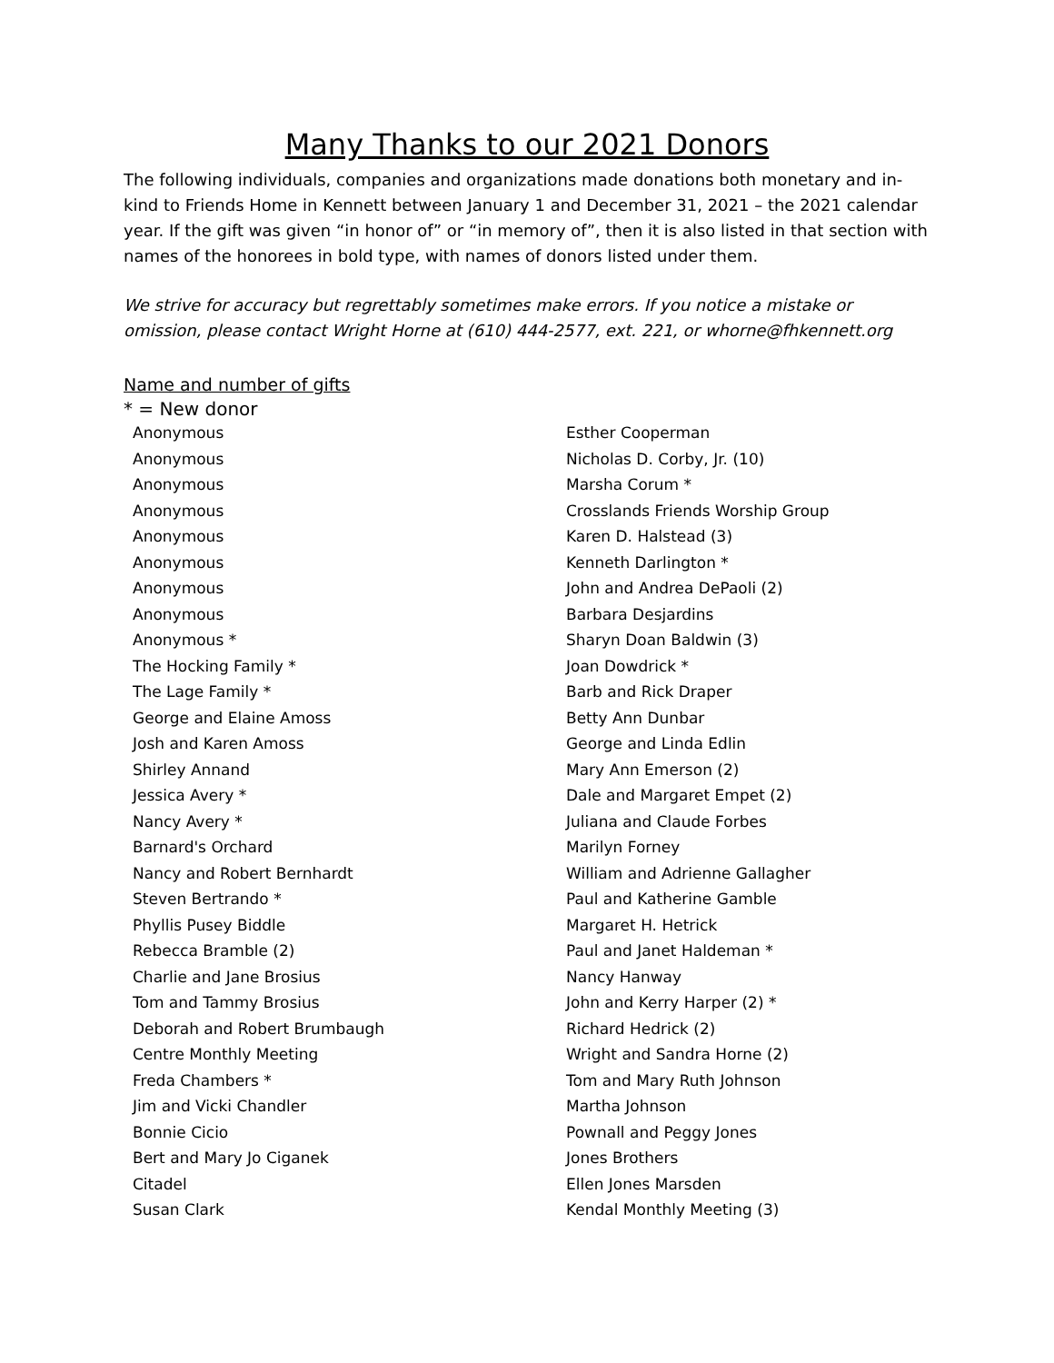Many Thanks to our 2021 Donors
The following individuals, companies and organizations made donations both monetary and in-kind to Friends Home in Kennett between January 1 and December 31, 2021 – the 2021 calendar year. If the gift was given “in honor of” or “in memory of”, then it is also listed in that section with names of the honorees in bold type, with names of donors listed under them.
We strive for accuracy but regrettably sometimes make errors. If you notice a mistake or omission, please contact Wright Horne at (610) 444-2577, ext. 221, or whorne@fhkennett.org
Name and number of gifts
* = New donor
Anonymous
Anonymous
Anonymous
Anonymous
Anonymous
Anonymous
Anonymous
Anonymous
Anonymous *
The Hocking Family *
The Lage Family *
George and Elaine Amoss
Josh and Karen Amoss
Shirley Annand
Jessica Avery *
Nancy Avery *
Barnard's Orchard
Nancy and Robert Bernhardt
Steven Bertrando *
Phyllis Pusey Biddle
Rebecca Bramble (2)
Charlie and Jane Brosius
Tom and Tammy Brosius
Deborah and Robert Brumbaugh
Centre Monthly Meeting
Freda Chambers *
Jim and Vicki Chandler
Bonnie Cicio
Bert and Mary Jo Ciganek
Citadel
Susan Clark
Esther Cooperman
Nicholas D. Corby, Jr. (10)
Marsha Corum *
Crosslands Friends Worship Group
Karen D. Halstead (3)
Kenneth Darlington *
John and Andrea DePaoli (2)
Barbara Desjardins
Sharyn Doan Baldwin (3)
Joan Dowdrick *
Barb and Rick Draper
Betty Ann Dunbar
George and Linda Edlin
Mary Ann Emerson (2)
Dale and Margaret Empet (2)
Juliana and Claude Forbes
Marilyn Forney
William and Adrienne Gallagher
Paul and Katherine Gamble
Margaret H. Hetrick
Paul and Janet Haldeman *
Nancy Hanway
John and Kerry Harper (2) *
Richard Hedrick (2)
Wright and Sandra Horne (2)
Tom and Mary Ruth Johnson
Martha Johnson
Pownall and Peggy Jones
Jones Brothers
Ellen Jones Marsden
Kendal Monthly Meeting (3)